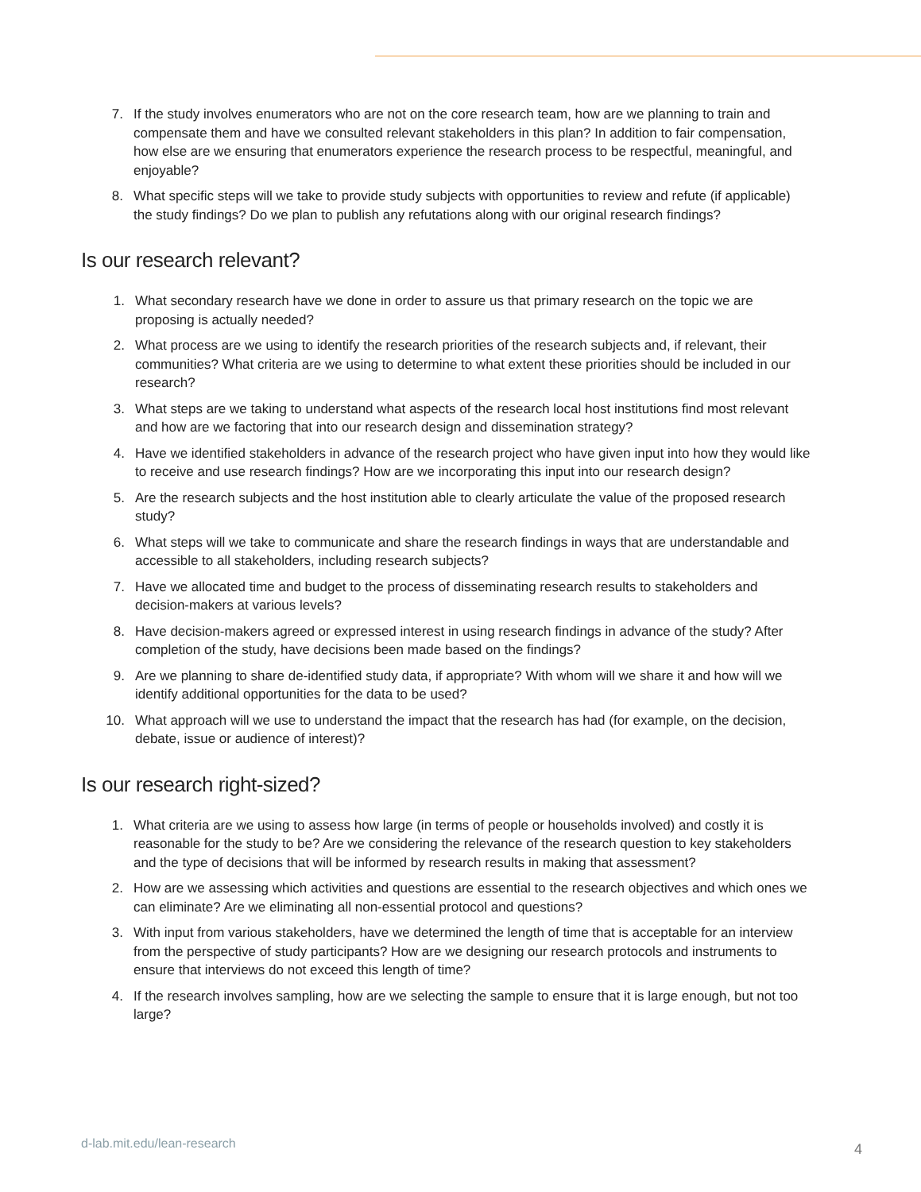7. If the study involves enumerators who are not on the core research team, how are we planning to train and compensate them and have we consulted relevant stakeholders in this plan? In addition to fair compensation, how else are we ensuring that enumerators experience the research process to be respectful, meaningful, and enjoyable?
8. What specific steps will we take to provide study subjects with opportunities to review and refute (if applicable) the study findings? Do we plan to publish any refutations along with our original research findings?
Is our research relevant?
1. What secondary research have we done in order to assure us that primary research on the topic we are proposing is actually needed?
2. What process are we using to identify the research priorities of the research subjects and, if relevant, their communities? What criteria are we using to determine to what extent these priorities should be included in our research?
3. What steps are we taking to understand what aspects of the research local host institutions find most relevant and how are we factoring that into our research design and dissemination strategy?
4. Have we identified stakeholders in advance of the research project who have given input into how they would like to receive and use research findings? How are we incorporating this input into our research design?
5. Are the research subjects and the host institution able to clearly articulate the value of the proposed research study?
6. What steps will we take to communicate and share the research findings in ways that are understandable and accessible to all stakeholders, including research subjects?
7. Have we allocated time and budget to the process of disseminating research results to stakeholders and decision-makers at various levels?
8. Have decision-makers agreed or expressed interest in using research findings in advance of the study? After completion of the study, have decisions been made based on the findings?
9. Are we planning to share de-identified study data, if appropriate? With whom will we share it and how will we identify additional opportunities for the data to be used?
10. What approach will we use to understand the impact that the research has had (for example, on the decision, debate, issue or audience of interest)?
Is our research right-sized?
1. What criteria are we using to assess how large (in terms of people or households involved) and costly it is reasonable for the study to be? Are we considering the relevance of the research question to key stakeholders and the type of decisions that will be informed by research results in making that assessment?
2. How are we assessing which activities and questions are essential to the research objectives and which ones we can eliminate? Are we eliminating all non-essential protocol and questions?
3. With input from various stakeholders, have we determined the length of time that is acceptable for an interview from the perspective of study participants? How are we designing our research protocols and instruments to ensure that interviews do not exceed this length of time?
4. If the research involves sampling, how are we selecting the sample to ensure that it is large enough, but not too large?
d-lab.mit.edu/lean-research 4